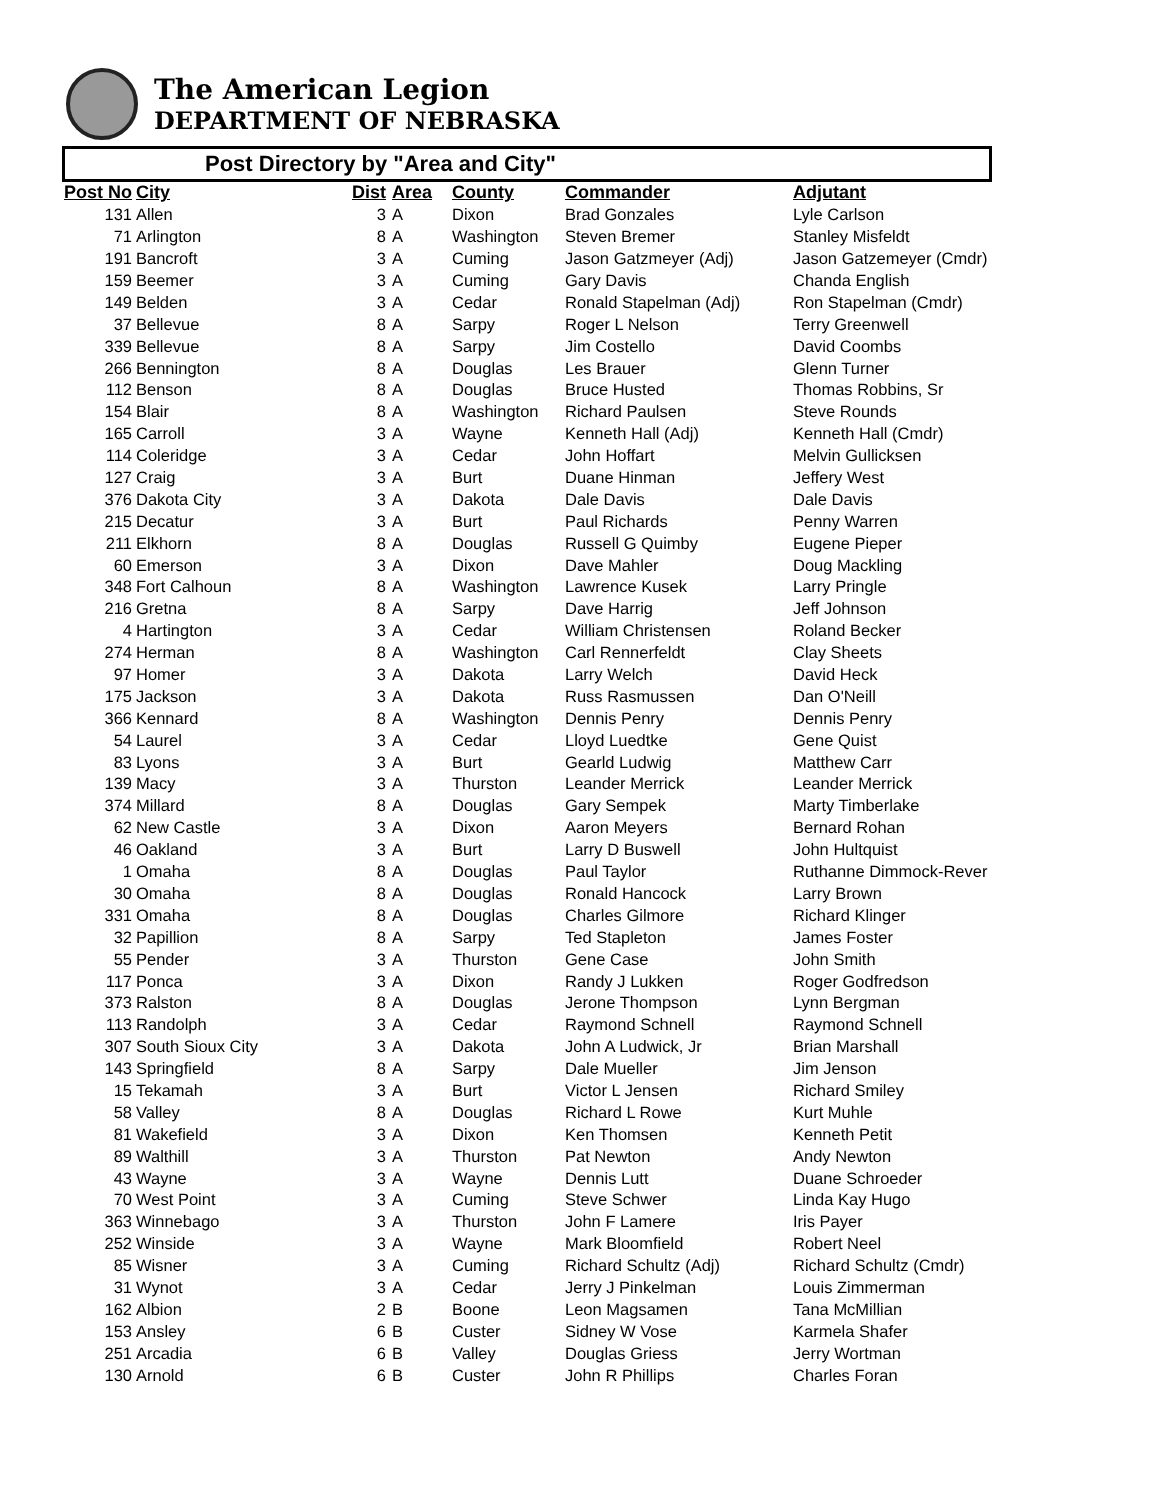The American Legion
DEPARTMENT OF NEBRASKA
Post Directory by "Area and City"
| Post No | City | Dist | Area | County | Commander | Adjutant |
| --- | --- | --- | --- | --- | --- | --- |
| 131 | Allen | 3 | A | Dixon | Brad Gonzales | Lyle Carlson |
| 71 | Arlington | 8 | A | Washington | Steven Bremer | Stanley Misfeldt |
| 191 | Bancroft | 3 | A | Cuming | Jason Gatzmeyer (Adj) | Jason Gatzemeyer (Cmdr) |
| 159 | Beemer | 3 | A | Cuming | Gary Davis | Chanda English |
| 149 | Belden | 3 | A | Cedar | Ronald Stapelman (Adj) | Ron Stapelman (Cmdr) |
| 37 | Bellevue | 8 | A | Sarpy | Roger L Nelson | Terry Greenwell |
| 339 | Bellevue | 8 | A | Sarpy | Jim Costello | David Coombs |
| 266 | Bennington | 8 | A | Douglas | Les Brauer | Glenn Turner |
| 112 | Benson | 8 | A | Douglas | Bruce Husted | Thomas Robbins, Sr |
| 154 | Blair | 8 | A | Washington | Richard Paulsen | Steve Rounds |
| 165 | Carroll | 3 | A | Wayne | Kenneth Hall (Adj) | Kenneth Hall (Cmdr) |
| 114 | Coleridge | 3 | A | Cedar | John Hoffart | Melvin Gullicksen |
| 127 | Craig | 3 | A | Burt | Duane Hinman | Jeffery West |
| 376 | Dakota City | 3 | A | Dakota | Dale Davis | Dale Davis |
| 215 | Decatur | 3 | A | Burt | Paul Richards | Penny Warren |
| 211 | Elkhorn | 8 | A | Douglas | Russell G Quimby | Eugene Pieper |
| 60 | Emerson | 3 | A | Dixon | Dave Mahler | Doug Mackling |
| 348 | Fort Calhoun | 8 | A | Washington | Lawrence Kusek | Larry Pringle |
| 216 | Gretna | 8 | A | Sarpy | Dave Harrig | Jeff Johnson |
| 4 | Hartington | 3 | A | Cedar | William Christensen | Roland Becker |
| 274 | Herman | 8 | A | Washington | Carl Rennerfeldt | Clay Sheets |
| 97 | Homer | 3 | A | Dakota | Larry Welch | David Heck |
| 175 | Jackson | 3 | A | Dakota | Russ Rasmussen | Dan O'Neill |
| 366 | Kennard | 8 | A | Washington | Dennis Penry | Dennis Penry |
| 54 | Laurel | 3 | A | Cedar | Lloyd Luedtke | Gene Quist |
| 83 | Lyons | 3 | A | Burt | Gearld Ludwig | Matthew Carr |
| 139 | Macy | 3 | A | Thurston | Leander Merrick | Leander Merrick |
| 374 | Millard | 8 | A | Douglas | Gary Sempek | Marty Timberlake |
| 62 | New Castle | 3 | A | Dixon | Aaron Meyers | Bernard Rohan |
| 46 | Oakland | 3 | A | Burt | Larry D Buswell | John Hultquist |
| 1 | Omaha | 8 | A | Douglas | Paul Taylor | Ruthanne Dimmock-Rever |
| 30 | Omaha | 8 | A | Douglas | Ronald Hancock | Larry Brown |
| 331 | Omaha | 8 | A | Douglas | Charles Gilmore | Richard Klinger |
| 32 | Papillion | 8 | A | Sarpy | Ted Stapleton | James Foster |
| 55 | Pender | 3 | A | Thurston | Gene Case | John Smith |
| 117 | Ponca | 3 | A | Dixon | Randy J Lukken | Roger Godfredson |
| 373 | Ralston | 8 | A | Douglas | Jerone Thompson | Lynn Bergman |
| 113 | Randolph | 3 | A | Cedar | Raymond Schnell | Raymond Schnell |
| 307 | South Sioux City | 3 | A | Dakota | John A Ludwick, Jr | Brian Marshall |
| 143 | Springfield | 8 | A | Sarpy | Dale Mueller | Jim Jenson |
| 15 | Tekamah | 3 | A | Burt | Victor L Jensen | Richard Smiley |
| 58 | Valley | 8 | A | Douglas | Richard L Rowe | Kurt Muhle |
| 81 | Wakefield | 3 | A | Dixon | Ken Thomsen | Kenneth Petit |
| 89 | Walthill | 3 | A | Thurston | Pat Newton | Andy Newton |
| 43 | Wayne | 3 | A | Wayne | Dennis Lutt | Duane Schroeder |
| 70 | West Point | 3 | A | Cuming | Steve Schwer | Linda Kay Hugo |
| 363 | Winnebago | 3 | A | Thurston | John F Lamere | Iris Payer |
| 252 | Winside | 3 | A | Wayne | Mark Bloomfield | Robert Neel |
| 85 | Wisner | 3 | A | Cuming | Richard Schultz (Adj) | Richard Schultz (Cmdr) |
| 31 | Wynot | 3 | A | Cedar | Jerry J Pinkelman | Louis Zimmerman |
| 162 | Albion | 2 | B | Boone | Leon Magsamen | Tana McMillian |
| 153 | Ansley | 6 | B | Custer | Sidney W Vose | Karmela Shafer |
| 251 | Arcadia | 6 | B | Valley | Douglas Griess | Jerry Wortman |
| 130 | Arnold | 6 | B | Custer | John R Phillips | Charles Foran |